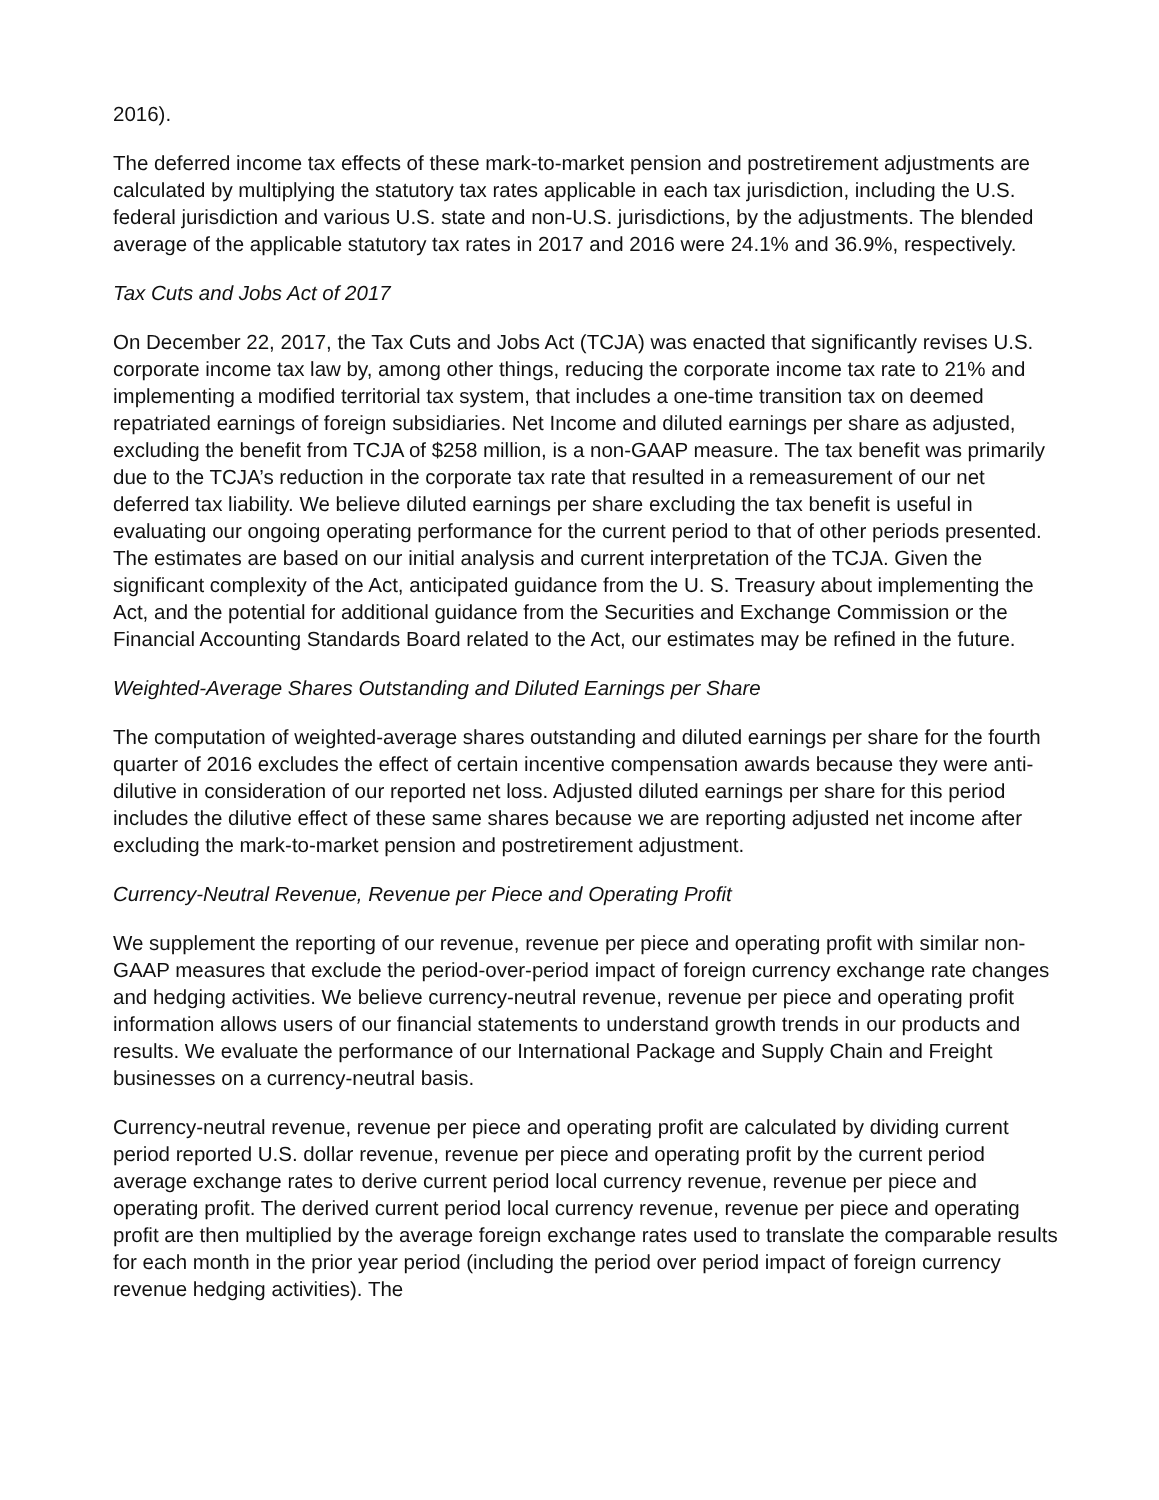2016).
The deferred income tax effects of these mark-to-market pension and postretirement adjustments are calculated by multiplying the statutory tax rates applicable in each tax jurisdiction, including the U.S. federal jurisdiction and various U.S. state and non-U.S. jurisdictions, by the adjustments. The blended average of the applicable statutory tax rates in 2017 and 2016 were 24.1% and 36.9%, respectively.
Tax Cuts and Jobs Act of 2017
On December 22, 2017, the Tax Cuts and Jobs Act (TCJA) was enacted that significantly revises U.S. corporate income tax law by, among other things, reducing the corporate income tax rate to 21% and implementing a modified territorial tax system, that includes a one-time transition tax on deemed repatriated earnings of foreign subsidiaries. Net Income and diluted earnings per share as adjusted, excluding the benefit from TCJA of $258 million, is a non-GAAP measure. The tax benefit was primarily due to the TCJA’s reduction in the corporate tax rate that resulted in a remeasurement of our net deferred tax liability. We believe diluted earnings per share excluding the tax benefit is useful in evaluating our ongoing operating performance for the current period to that of other periods presented. The estimates are based on our initial analysis and current interpretation of the TCJA. Given the significant complexity of the Act, anticipated guidance from the U. S. Treasury about implementing the Act, and the potential for additional guidance from the Securities and Exchange Commission or the Financial Accounting Standards Board related to the Act, our estimates may be refined in the future.
Weighted-Average Shares Outstanding and Diluted Earnings per Share
The computation of weighted-average shares outstanding and diluted earnings per share for the fourth quarter of 2016 excludes the effect of certain incentive compensation awards because they were anti-dilutive in consideration of our reported net loss. Adjusted diluted earnings per share for this period includes the dilutive effect of these same shares because we are reporting adjusted net income after excluding the mark-to-market pension and postretirement adjustment.
Currency-Neutral Revenue, Revenue per Piece and Operating Profit
We supplement the reporting of our revenue, revenue per piece and operating profit with similar non-GAAP measures that exclude the period-over-period impact of foreign currency exchange rate changes and hedging activities. We believe currency-neutral revenue, revenue per piece and operating profit information allows users of our financial statements to understand growth trends in our products and results. We evaluate the performance of our International Package and Supply Chain and Freight businesses on a currency-neutral basis.
Currency-neutral revenue, revenue per piece and operating profit are calculated by dividing current period reported U.S. dollar revenue, revenue per piece and operating profit by the current period average exchange rates to derive current period local currency revenue, revenue per piece and operating profit. The derived current period local currency revenue, revenue per piece and operating profit are then multiplied by the average foreign exchange rates used to translate the comparable results for each month in the prior year period (including the period over period impact of foreign currency revenue hedging activities). The